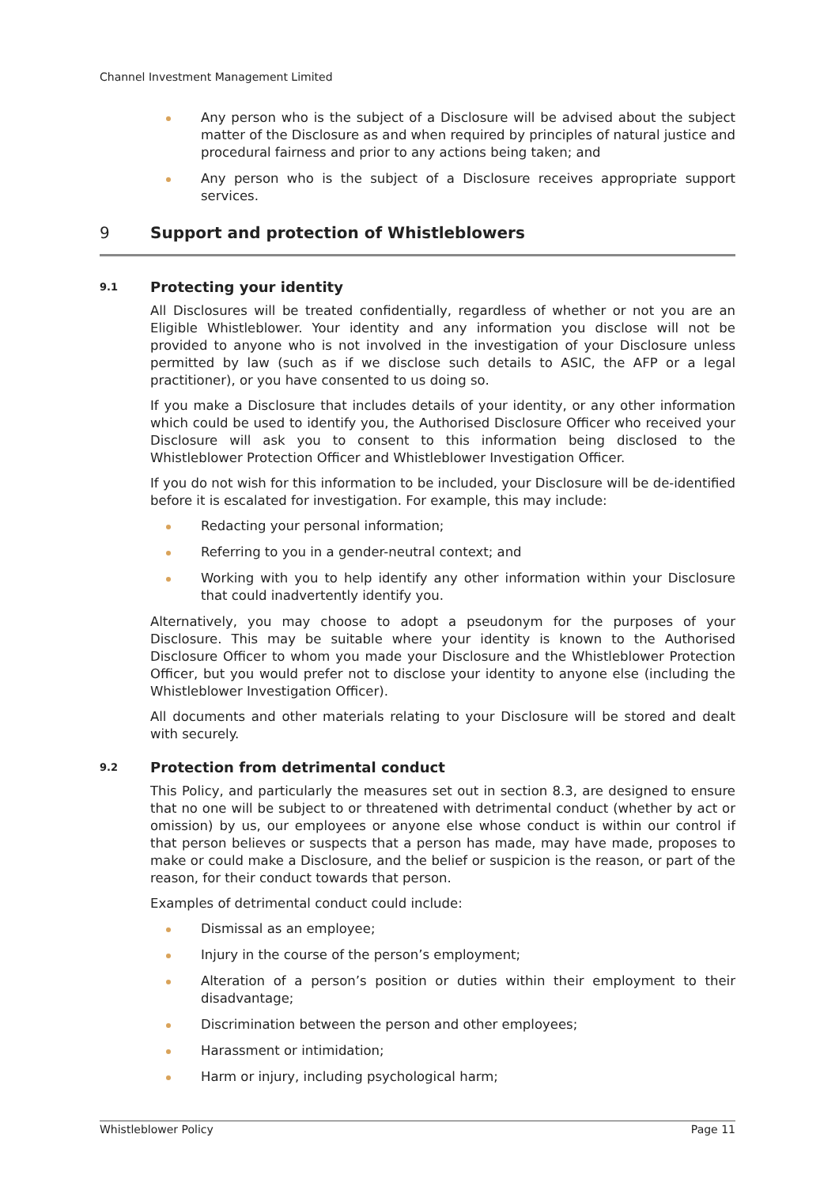Channel Investment Management Limited
Any person who is the subject of a Disclosure will be advised about the subject matter of the Disclosure as and when required by principles of natural justice and procedural fairness and prior to any actions being taken; and
Any person who is the subject of a Disclosure receives appropriate support services.
9 Support and protection of Whistleblowers
9.1 Protecting your identity
All Disclosures will be treated confidentially, regardless of whether or not you are an Eligible Whistleblower. Your identity and any information you disclose will not be provided to anyone who is not involved in the investigation of your Disclosure unless permitted by law (such as if we disclose such details to ASIC, the AFP or a legal practitioner), or you have consented to us doing so.
If you make a Disclosure that includes details of your identity, or any other information which could be used to identify you, the Authorised Disclosure Officer who received your Disclosure will ask you to consent to this information being disclosed to the Whistleblower Protection Officer and Whistleblower Investigation Officer.
If you do not wish for this information to be included, your Disclosure will be de-identified before it is escalated for investigation. For example, this may include:
Redacting your personal information;
Referring to you in a gender-neutral context; and
Working with you to help identify any other information within your Disclosure that could inadvertently identify you.
Alternatively, you may choose to adopt a pseudonym for the purposes of your Disclosure. This may be suitable where your identity is known to the Authorised Disclosure Officer to whom you made your Disclosure and the Whistleblower Protection Officer, but you would prefer not to disclose your identity to anyone else (including the Whistleblower Investigation Officer).
All documents and other materials relating to your Disclosure will be stored and dealt with securely.
9.2 Protection from detrimental conduct
This Policy, and particularly the measures set out in section 8.3, are designed to ensure that no one will be subject to or threatened with detrimental conduct (whether by act or omission) by us, our employees or anyone else whose conduct is within our control if that person believes or suspects that a person has made, may have made, proposes to make or could make a Disclosure, and the belief or suspicion is the reason, or part of the reason, for their conduct towards that person.
Examples of detrimental conduct could include:
Dismissal as an employee;
Injury in the course of the person’s employment;
Alteration of a person’s position or duties within their employment to their disadvantage;
Discrimination between the person and other employees;
Harassment or intimidation;
Harm or injury, including psychological harm;
Whistleblower Policy Page 11